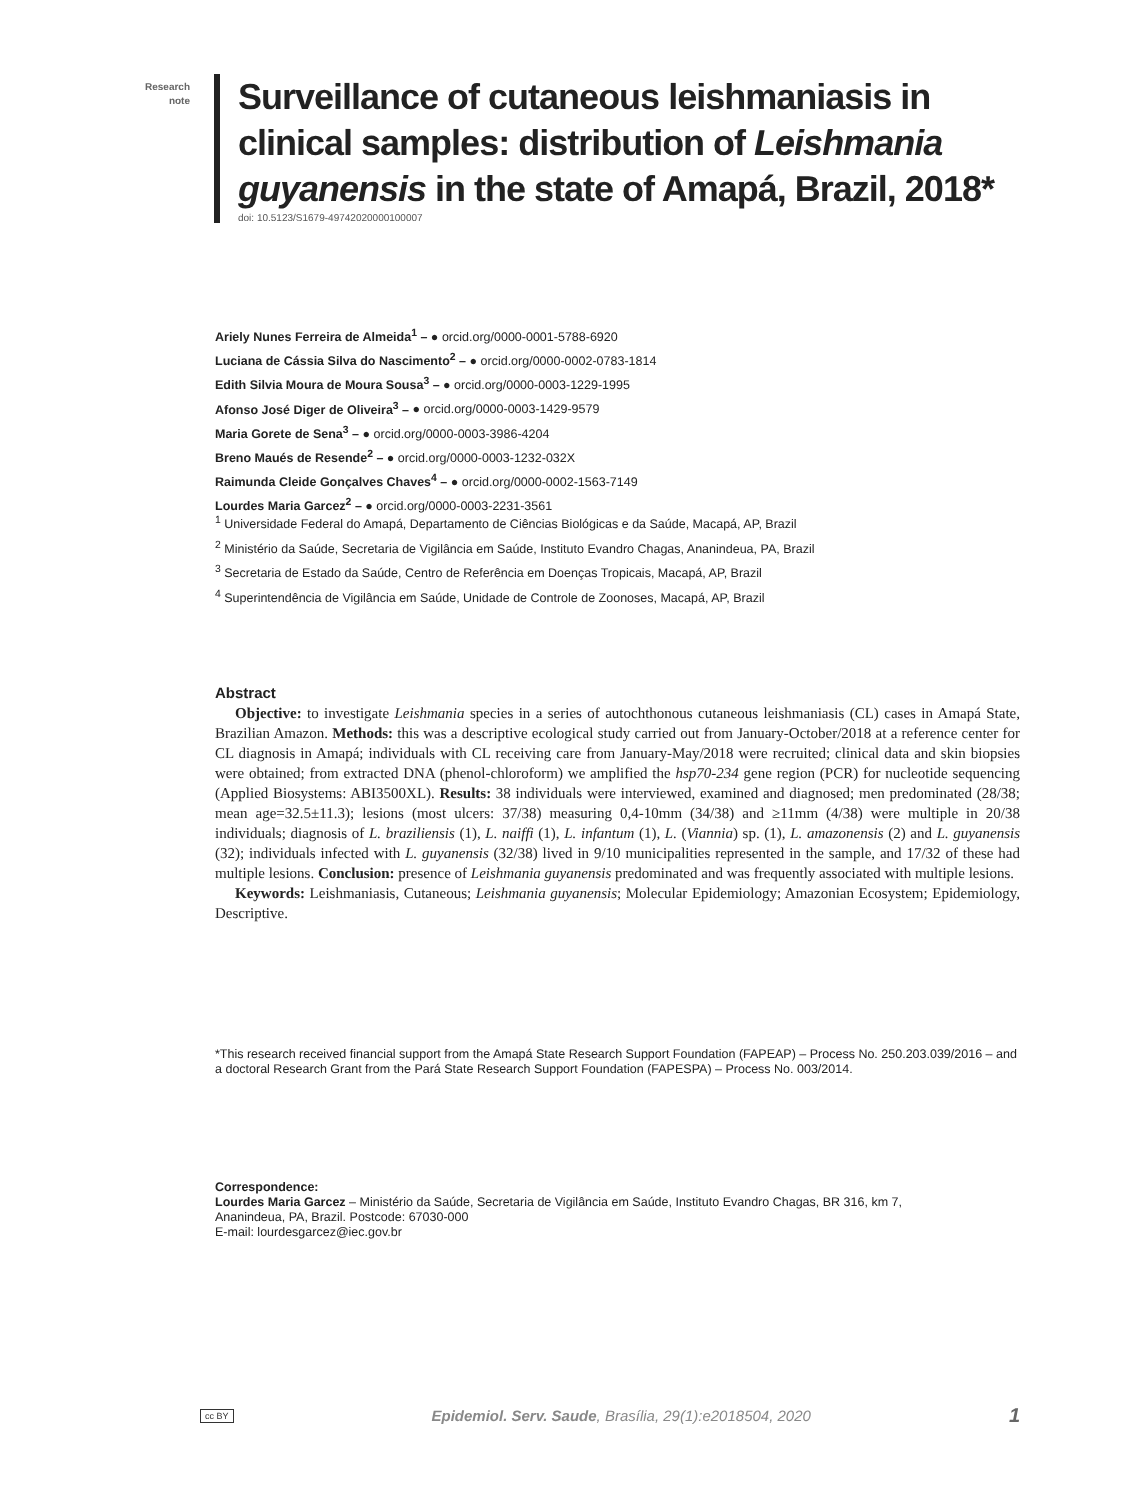Research
note
Surveillance of cutaneous leishmaniasis in clinical samples: distribution of Leishmania guyanensis in the state of Amapá, Brazil, 2018*
doi: 10.5123/S1679-49742020000100007
Ariely Nunes Ferreira de Almeida<sup>1</sup> – ● orcid.org/0000-0001-5788-6920
Luciana de Cássia Silva do Nascimento<sup>2</sup> – ● orcid.org/0000-0002-0783-1814
Edith Silvia Moura de Moura Sousa<sup>3</sup> – ● orcid.org/0000-0003-1229-1995
Afonso José Diger de Oliveira<sup>3</sup> – ● orcid.org/0000-0003-1429-9579
Maria Gorete de Sena<sup>3</sup> – ● orcid.org/0000-0003-3986-4204
Breno Maués de Resende<sup>2</sup> – ● orcid.org/0000-0003-1232-032X
Raimunda Cleide Gonçalves Chaves<sup>4</sup> – ● orcid.org/0000-0002-1563-7149
Lourdes Maria Garcez<sup>2</sup> – ● orcid.org/0000-0003-2231-3561
<sup>1</sup> Universidade Federal do Amapá, Departamento de Ciências Biológicas e da Saúde, Macapá, AP, Brazil
<sup>2</sup> Ministério da Saúde, Secretaria de Vigilância em Saúde, Instituto Evandro Chagas, Ananindeua, PA, Brazil
<sup>3</sup> Secretaria de Estado da Saúde, Centro de Referência em Doenças Tropicais, Macapá, AP, Brazil
<sup>4</sup> Superintendência de Vigilância em Saúde, Unidade de Controle de Zoonoses, Macapá, AP, Brazil
Abstract
Objective: to investigate Leishmania species in a series of autochthonous cutaneous leishmaniasis (CL) cases in Amapá State, Brazilian Amazon. Methods: this was a descriptive ecological study carried out from January-October/2018 at a reference center for CL diagnosis in Amapá; individuals with CL receiving care from January-May/2018 were recruited; clinical data and skin biopsies were obtained; from extracted DNA (phenol-chloroform) we amplified the hsp70-234 gene region (PCR) for nucleotide sequencing (Applied Biosystems: ABI3500XL). Results: 38 individuals were interviewed, examined and diagnosed; men predominated (28/38; mean age=32.5±11.3); lesions (most ulcers: 37/38) measuring 0,4-10mm (34/38) and ≥11mm (4/38) were multiple in 20/38 individuals; diagnosis of L. braziliensis (1), L. naiffi (1), L. infantum (1), L. (Viannia) sp. (1), L. amazonensis (2) and L. guyanensis (32); individuals infected with L. guyanensis (32/38) lived in 9/10 municipalities represented in the sample, and 17/32 of these had multiple lesions. Conclusion: presence of Leishmania guyanensis predominated and was frequently associated with multiple lesions.
Keywords: Leishmaniasis, Cutaneous; Leishmania guyanensis; Molecular Epidemiology; Amazonian Ecosystem; Epidemiology, Descriptive.
*This research received financial support from the Amapá State Research Support Foundation (FAPEAP) – Process No. 250.203.039/2016 – and a doctoral Research Grant from the Pará State Research Support Foundation (FAPESPA) – Process No. 003/2014.
Correspondence:
Lourdes Maria Garcez – Ministério da Saúde, Secretaria de Vigilância em Saúde, Instituto Evandro Chagas, BR 316, km 7,
Ananindeua, PA, Brazil. Postcode: 67030-000
E-mail: lourdesgarcez@iec.gov.br
cc BY Epidemiol. Serv. Saude, Brasília, 29(1):e2018504, 2020 1